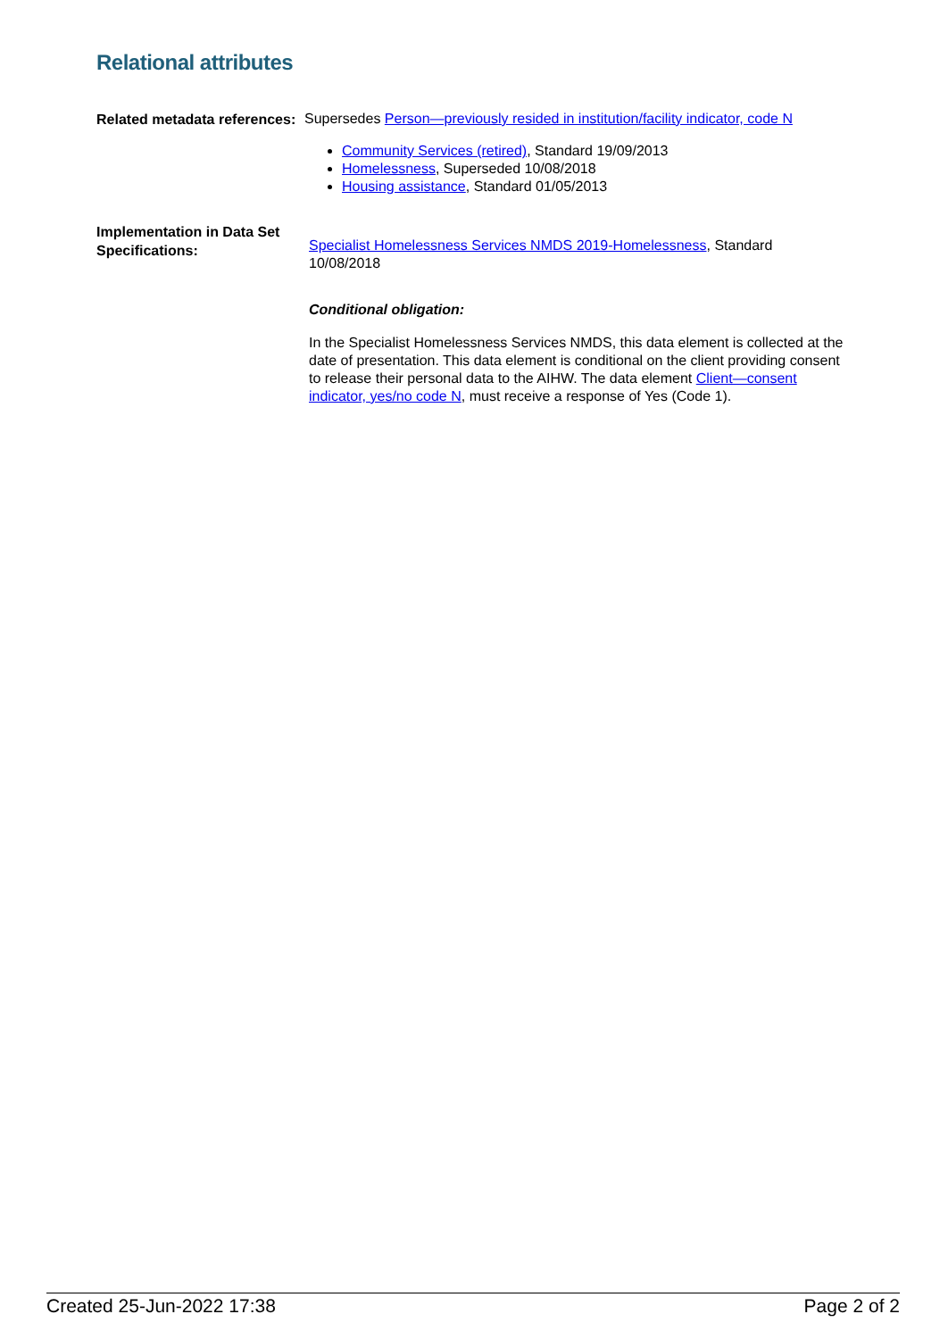Relational attributes
Related metadata references:
Supersedes Person—previously resided in institution/facility indicator, code N
Community Services (retired), Standard 19/09/2013
Homelessness, Superseded 10/08/2018
Housing assistance, Standard 01/05/2013
Implementation in Data Set Specifications:
Specialist Homelessness Services NMDS 2019-Homelessness, Standard 10/08/2018
Conditional obligation:
In the Specialist Homelessness Services NMDS, this data element is collected at the date of presentation. This data element is conditional on the client providing consent to release their personal data to the AIHW. The data element Client—consent indicator, yes/no code N, must receive a response of Yes (Code 1).
Created 25-Jun-2022 17:38 Page 2 of 2